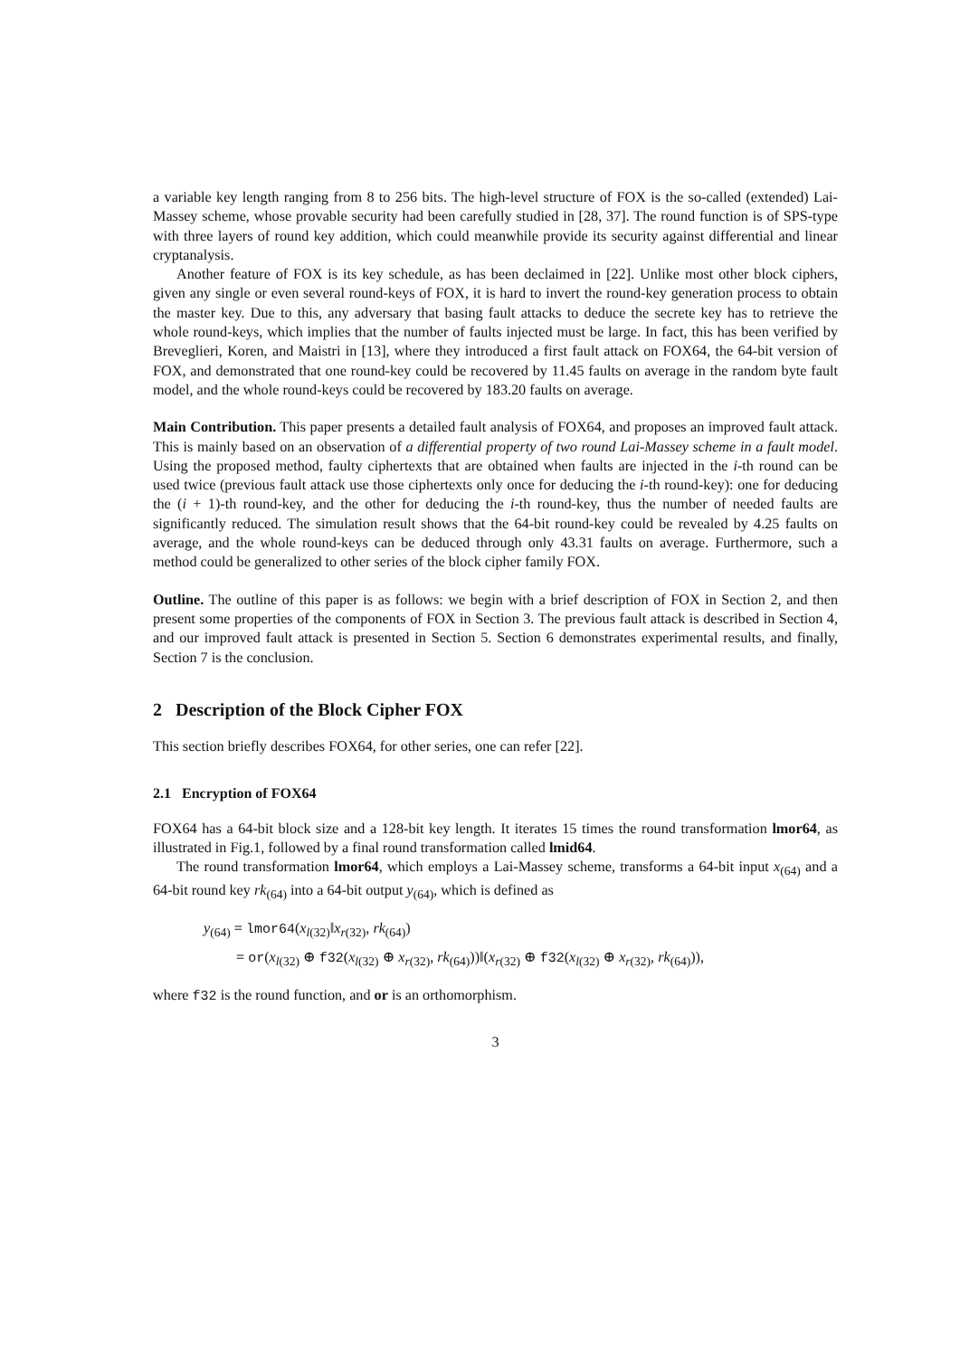a variable key length ranging from 8 to 256 bits. The high-level structure of FOX is the so-called (extended) Lai-Massey scheme, whose provable security had been carefully studied in [28, 37]. The round function is of SPS-type with three layers of round key addition, which could meanwhile provide its security against differential and linear cryptanalysis.
Another feature of FOX is its key schedule, as has been declaimed in [22]. Unlike most other block ciphers, given any single or even several round-keys of FOX, it is hard to invert the round-key generation process to obtain the master key. Due to this, any adversary that basing fault attacks to deduce the secrete key has to retrieve the whole round-keys, which implies that the number of faults injected must be large. In fact, this has been verified by Breveglieri, Koren, and Maistri in [13], where they introduced a first fault attack on FOX64, the 64-bit version of FOX, and demonstrated that one round-key could be recovered by 11.45 faults on average in the random byte fault model, and the whole round-keys could be recovered by 183.20 faults on average.
Main Contribution. This paper presents a detailed fault analysis of FOX64, and proposes an improved fault attack. This is mainly based on an observation of a differential property of two round Lai-Massey scheme in a fault model. Using the proposed method, faulty ciphertexts that are obtained when faults are injected in the i-th round can be used twice (previous fault attack use those ciphertexts only once for deducing the i-th round-key): one for deducing the (i + 1)-th round-key, and the other for deducing the i-th round-key, thus the number of needed faults are significantly reduced. The simulation result shows that the 64-bit round-key could be revealed by 4.25 faults on average, and the whole round-keys can be deduced through only 43.31 faults on average. Furthermore, such a method could be generalized to other series of the block cipher family FOX.
Outline. The outline of this paper is as follows: we begin with a brief description of FOX in Section 2, and then present some properties of the components of FOX in Section 3. The previous fault attack is described in Section 4, and our improved fault attack is presented in Section 5. Section 6 demonstrates experimental results, and finally, Section 7 is the conclusion.
2 Description of the Block Cipher FOX
This section briefly describes FOX64, for other series, one can refer [22].
2.1 Encryption of FOX64
FOX64 has a 64-bit block size and a 128-bit key length. It iterates 15 times the round transformation lmor64, as illustrated in Fig.1, followed by a final round transformation called lmid64.
The round transformation lmor64, which employs a Lai-Massey scheme, transforms a 64-bit input x<sub>(64)</sub> and a 64-bit round key rk<sub>(64)</sub> into a 64-bit output y<sub>(64)</sub>, which is defined as
y<sub>(64)</sub> = lmor64(x<sub>l(32)</sub>‖x<sub>r(32)</sub>, rk<sub>(64)</sub>)
= or(x<sub>l(32)</sub> ⊕ f32(x<sub>l(32)</sub> ⊕ x<sub>r(32)</sub>, rk<sub>(64)</sub>))‖(x<sub>r(32)</sub> ⊕ f32(x<sub>l(32)</sub> ⊕ x<sub>r(32)</sub>, rk<sub>(64)</sub>)),
where f32 is the round function, and or is an orthomorphism.
3